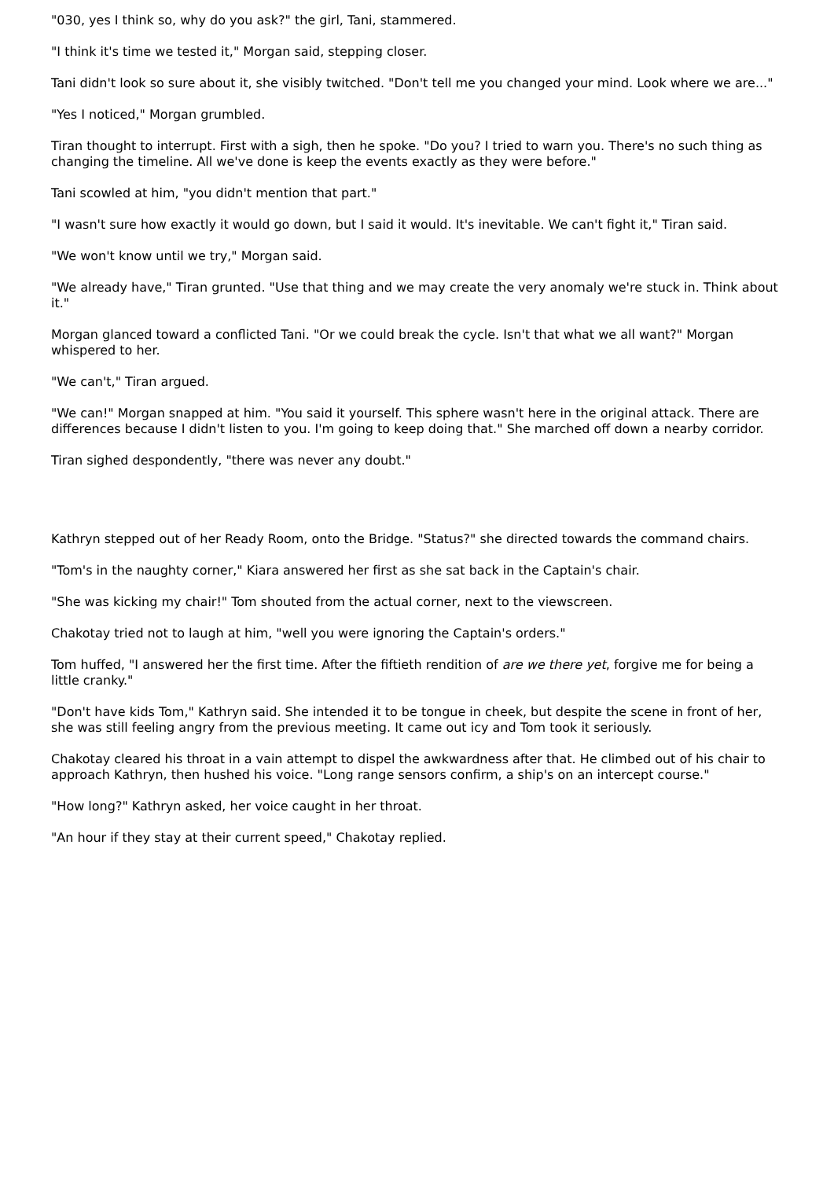"030, yes I think so, why do you ask?" the girl, Tani, stammered.
"I think it's time we tested it," Morgan said, stepping closer.
Tani didn't look so sure about it, she visibly twitched. "Don't tell me you changed your mind. Look where we are..."
"Yes I noticed," Morgan grumbled.
Tiran thought to interrupt. First with a sigh, then he spoke. "Do you? I tried to warn you. There's no such thing as changing the timeline. All we've done is keep the events exactly as they were before."
Tani scowled at him, "you didn't mention that part."
"I wasn't sure how exactly it would go down, but I said it would. It's inevitable. We can't fight it," Tiran said.
"We won't know until we try," Morgan said.
"We already have," Tiran grunted. "Use that thing and we may create the very anomaly we're stuck in. Think about it."
Morgan glanced toward a conflicted Tani. "Or we could break the cycle. Isn't that what we all want?" Morgan whispered to her.
"We can't," Tiran argued.
"We can!" Morgan snapped at him. "You said it yourself. This sphere wasn't here in the original attack. There are differences because I didn't listen to you. I'm going to keep doing that." She marched off down a nearby corridor.
Tiran sighed despondently, "there was never any doubt."
Kathryn stepped out of her Ready Room, onto the Bridge. "Status?" she directed towards the command chairs.
"Tom's in the naughty corner," Kiara answered her first as she sat back in the Captain's chair.
"She was kicking my chair!" Tom shouted from the actual corner, next to the viewscreen.
Chakotay tried not to laugh at him, "well you were ignoring the Captain's orders."
Tom huffed, "I answered her the first time. After the fiftieth rendition of are we there yet, forgive me for being a little cranky."
"Don't have kids Tom," Kathryn said. She intended it to be tongue in cheek, but despite the scene in front of her, she was still feeling angry from the previous meeting. It came out icy and Tom took it seriously.
Chakotay cleared his throat in a vain attempt to dispel the awkwardness after that. He climbed out of his chair to approach Kathryn, then hushed his voice. "Long range sensors confirm, a ship's on an intercept course."
"How long?" Kathryn asked, her voice caught in her throat.
"An hour if they stay at their current speed," Chakotay replied.